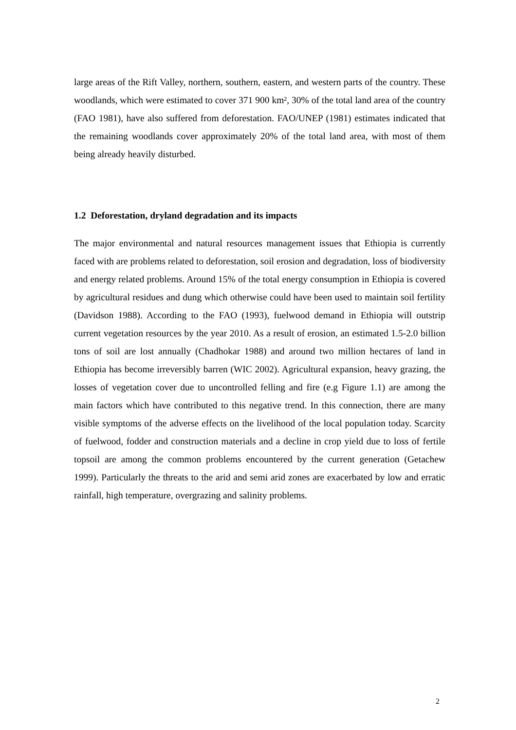large areas of the Rift Valley, northern, southern, eastern, and western parts of the country. These woodlands, which were estimated to cover 371 900 km², 30% of the total land area of the country (FAO 1981), have also suffered from deforestation. FAO/UNEP (1981) estimates indicated that the remaining woodlands cover approximately 20% of the total land area, with most of them being already heavily disturbed.
1.2 Deforestation, dryland degradation and its impacts
The major environmental and natural resources management issues that Ethiopia is currently faced with are problems related to deforestation, soil erosion and degradation, loss of biodiversity and energy related problems. Around 15% of the total energy consumption in Ethiopia is covered by agricultural residues and dung which otherwise could have been used to maintain soil fertility (Davidson 1988). According to the FAO (1993), fuelwood demand in Ethiopia will outstrip current vegetation resources by the year 2010. As a result of erosion, an estimated 1.5-2.0 billion tons of soil are lost annually (Chadhokar 1988) and around two million hectares of land in Ethiopia has become irreversibly barren (WIC 2002). Agricultural expansion, heavy grazing, the losses of vegetation cover due to uncontrolled felling and fire (e.g Figure 1.1) are among the main factors which have contributed to this negative trend. In this connection, there are many visible symptoms of the adverse effects on the livelihood of the local population today. Scarcity of fuelwood, fodder and construction materials and a decline in crop yield due to loss of fertile topsoil are among the common problems encountered by the current generation (Getachew 1999). Particularly the threats to the arid and semi arid zones are exacerbated by low and erratic rainfall, high temperature, overgrazing and salinity problems.
2